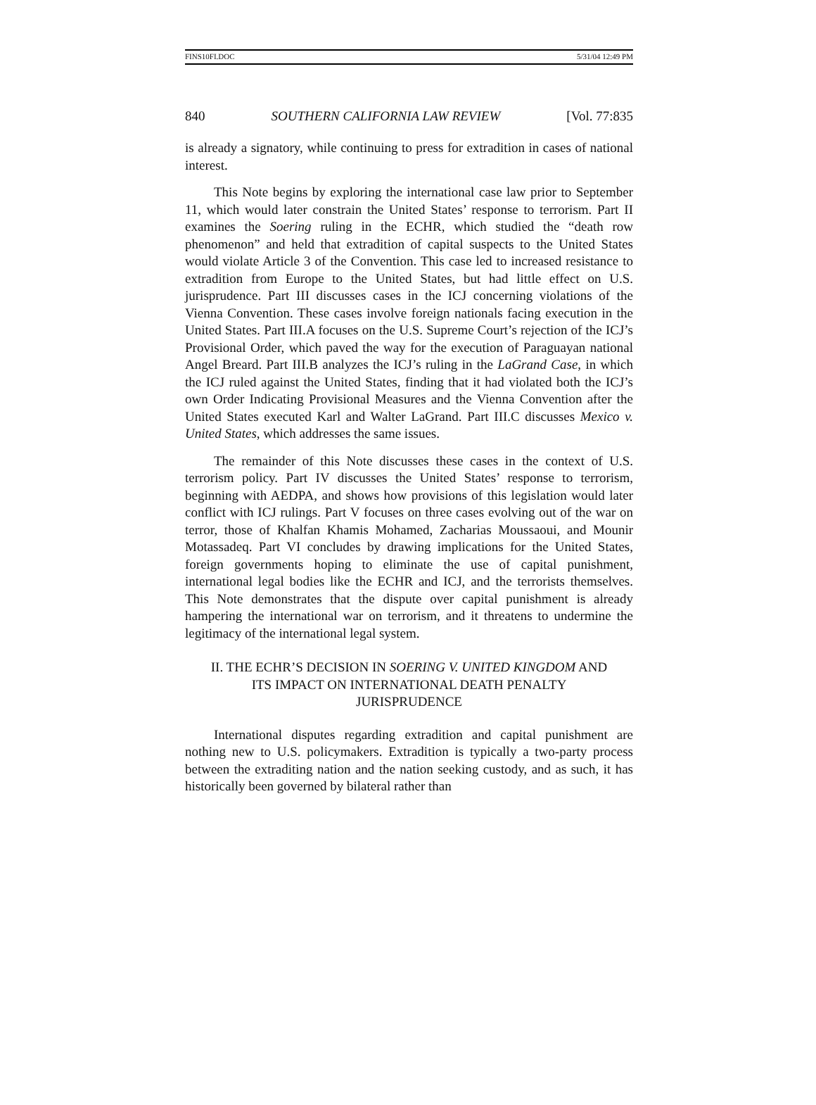FINS10FI.DOC 5/31/04 12:49 PM
840 SOUTHERN CALIFORNIA LAW REVIEW [Vol. 77:835
is already a signatory, while continuing to press for extradition in cases of national interest.
This Note begins by exploring the international case law prior to September 11, which would later constrain the United States’ response to terrorism. Part II examines the Soering ruling in the ECHR, which studied the “death row phenomenon” and held that extradition of capital suspects to the United States would violate Article 3 of the Convention. This case led to increased resistance to extradition from Europe to the United States, but had little effect on U.S. jurisprudence. Part III discusses cases in the ICJ concerning violations of the Vienna Convention. These cases involve foreign nationals facing execution in the United States. Part III.A focuses on the U.S. Supreme Court’s rejection of the ICJ’s Provisional Order, which paved the way for the execution of Paraguayan national Angel Breard. Part III.B analyzes the ICJ’s ruling in the LaGrand Case, in which the ICJ ruled against the United States, finding that it had violated both the ICJ’s own Order Indicating Provisional Measures and the Vienna Convention after the United States executed Karl and Walter LaGrand. Part III.C discusses Mexico v. United States, which addresses the same issues.
The remainder of this Note discusses these cases in the context of U.S. terrorism policy. Part IV discusses the United States’ response to terrorism, beginning with AEDPA, and shows how provisions of this legislation would later conflict with ICJ rulings. Part V focuses on three cases evolving out of the war on terror, those of Khalfan Khamis Mohamed, Zacharias Moussaoui, and Mounir Motassadeq. Part VI concludes by drawing implications for the United States, foreign governments hoping to eliminate the use of capital punishment, international legal bodies like the ECHR and ICJ, and the terrorists themselves. This Note demonstrates that the dispute over capital punishment is already hampering the international war on terrorism, and it threatens to undermine the legitimacy of the international legal system.
II. THE ECHR’S DECISION IN SOERING V. UNITED KINGDOM AND
ITS IMPACT ON INTERNATIONAL DEATH PENALTY
JURISPRUDENCE
International disputes regarding extradition and capital punishment are nothing new to U.S. policymakers. Extradition is typically a two-party process between the extraditing nation and the nation seeking custody, and as such, it has historically been governed by bilateral rather than